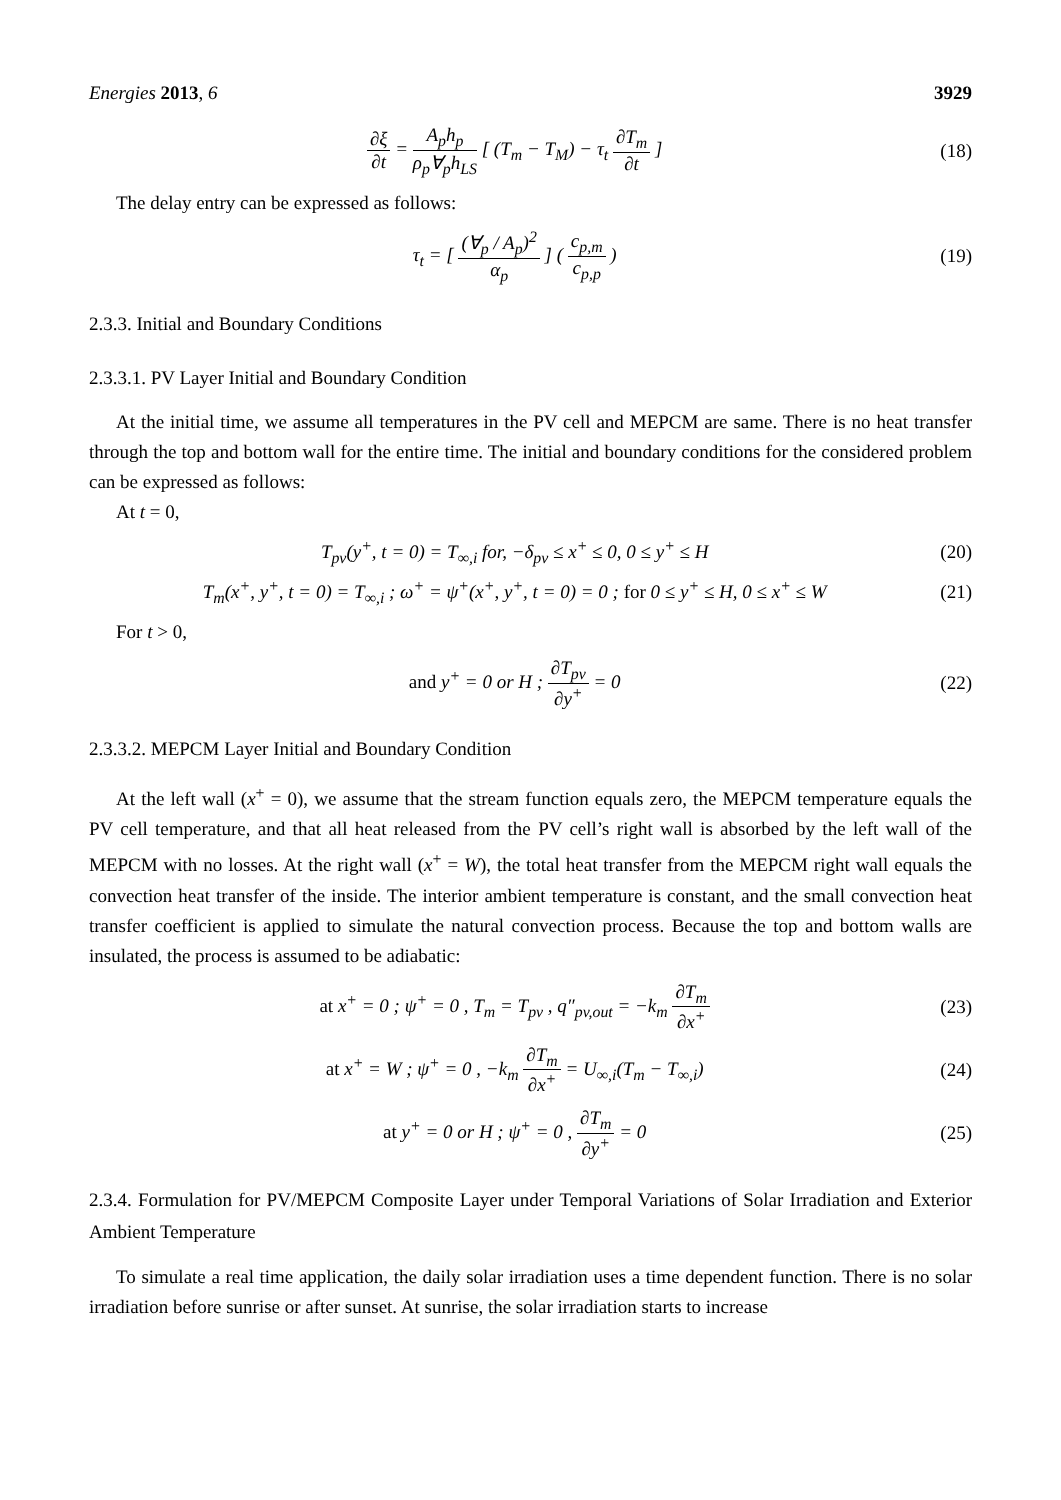Energies 2013, 6 3929
∂ξ ∂t = A<sub>p</sub>h<sub>p</sub> ρ<sub>p</sub>∀<sub>p</sub>h<sub>LS</sub> [ (T<sub>m</sub> − T<sub>M</sub>) − τ<sub>t</sub> ∂T<sub>m</sub> ∂t ]
(18)
The delay entry can be expressed as follows:
τ<sub>t</sub> = [ (∀<sub>p</sub> / A<sub>p</sub>)<sup>2</sup> α<sub>p</sub> ] ( c<sub>p,m</sub> c<sub>p,p</sub> )
(19)
2.3.3. Initial and Boundary Conditions
2.3.3.1. PV Layer Initial and Boundary Condition
At the initial time, we assume all temperatures in the PV cell and MEPCM are same. There is no heat transfer through the top and bottom wall for the entire time. The initial and boundary conditions for the considered problem can be expressed as follows:
At t = 0,
T<sub>pv</sub>(y<sup>+</sup>, t = 0) = T<sub>∞,i</sub> for, −δ<sub>pv</sub> ≤ x<sup>+</sup> ≤ 0, 0 ≤ y<sup>+</sup> ≤ H
(20)
T<sub>m</sub>(x<sup>+</sup>, y<sup>+</sup>, t = 0) = T<sub>∞,i</sub> ; ω<sup>+</sup> = ψ<sup>+</sup>(x<sup>+</sup>, y<sup>+</sup>, t = 0) = 0 ; for 0 ≤ y<sup>+</sup> ≤ H, 0 ≤ x<sup>+</sup> ≤ W
(21)
For t > 0,
and y<sup>+</sup> = 0 or H ; ∂T<sub>pv</sub> ∂y<sup>+</sup> = 0 (22)
2.3.3.2. MEPCM Layer Initial and Boundary Condition
At the left wall (x<sup>+</sup> = 0), we assume that the stream function equals zero, the MEPCM temperature equals the PV cell temperature, and that all heat released from the PV cell’s right wall is absorbed by the left wall of the MEPCM with no losses. At the right wall (x<sup>+</sup> = W), the total heat transfer from the MEPCM right wall equals the convection heat transfer of the inside. The interior ambient temperature is constant, and the small convection heat transfer coefficient is applied to simulate the natural convection process. Because the top and bottom walls are insulated, the process is assumed to be adiabatic:
at x<sup>+</sup> = 0 ; ψ<sup>+</sup> = 0 , T<sub>m</sub> = T<sub>pv</sub> , q″<sub>pv,out</sub> = −k<sub>m</sub> ∂T<sub>m</sub> ∂x<sup>+</sup>
(23)
at x<sup>+</sup> = W ; ψ<sup>+</sup> = 0 , −k<sub>m</sub> ∂T<sub>m</sub> ∂x<sup>+</sup> = U<sub>∞,i</sub>(T<sub>m</sub> − T<sub>∞,i</sub>)
(24)
at y<sup>+</sup> = 0 or H ; ψ<sup>+</sup> = 0 , ∂T<sub>m</sub> ∂y<sup>+</sup> = 0
(25)
2.3.4. Formulation for PV/MEPCM Composite Layer under Temporal Variations of Solar Irradiation and Exterior Ambient Temperature
To simulate a real time application, the daily solar irradiation uses a time dependent function. There is no solar irradiation before sunrise or after sunset. At sunrise, the solar irradiation starts to increase